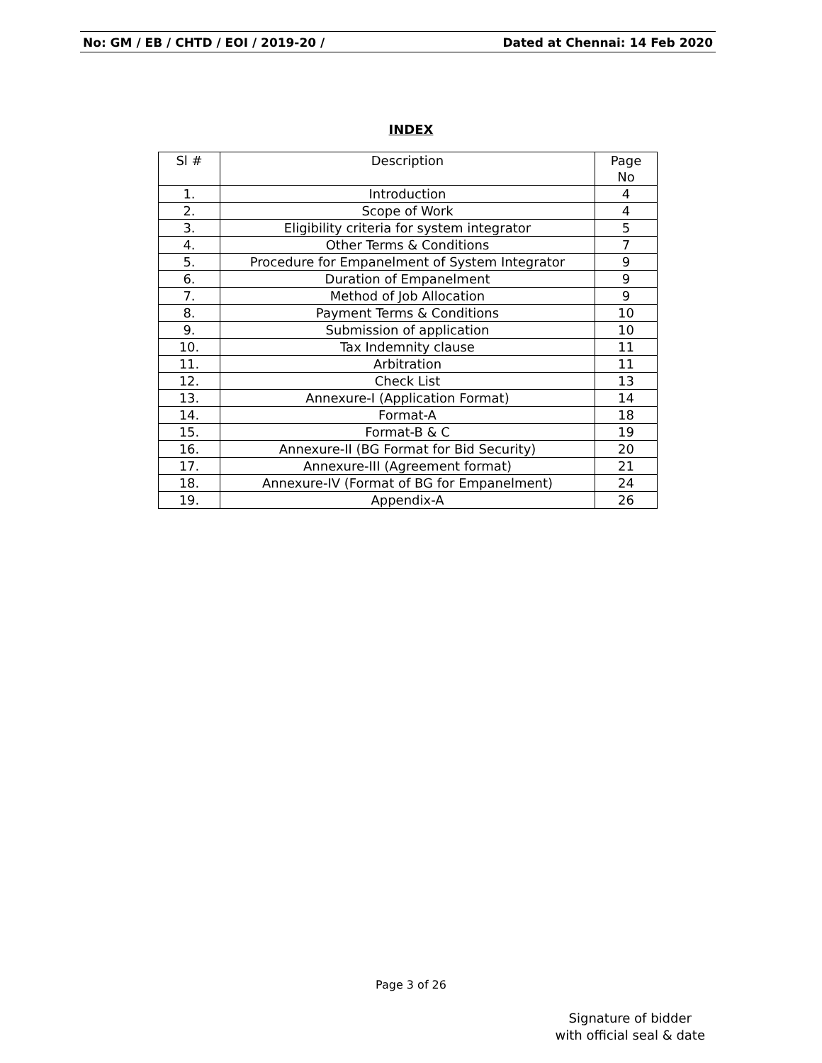No: GM / EB / CHTD / EOI / 2019-20 / Dated at Chennai: 14 Feb 2020
INDEX
| Sl # | Description | Page No |
| --- | --- | --- |
| 1. | Introduction | 4 |
| 2. | Scope of Work | 4 |
| 3. | Eligibility criteria for system integrator | 5 |
| 4. | Other Terms & Conditions | 7 |
| 5. | Procedure for Empanelment of System Integrator | 9 |
| 6. | Duration of Empanelment | 9 |
| 7. | Method of Job Allocation | 9 |
| 8. | Payment Terms & Conditions | 10 |
| 9. | Submission of application | 10 |
| 10. | Tax Indemnity clause | 11 |
| 11. | Arbitration | 11 |
| 12. | Check List | 13 |
| 13. | Annexure-I (Application Format) | 14 |
| 14. | Format-A | 18 |
| 15. | Format-B & C | 19 |
| 16. | Annexure-II (BG Format for Bid Security) | 20 |
| 17. | Annexure-III (Agreement format) | 21 |
| 18. | Annexure-IV (Format of BG for Empanelment) | 24 |
| 19. | Appendix-A | 26 |
Page 3 of 26
Signature of bidder
with official seal & date